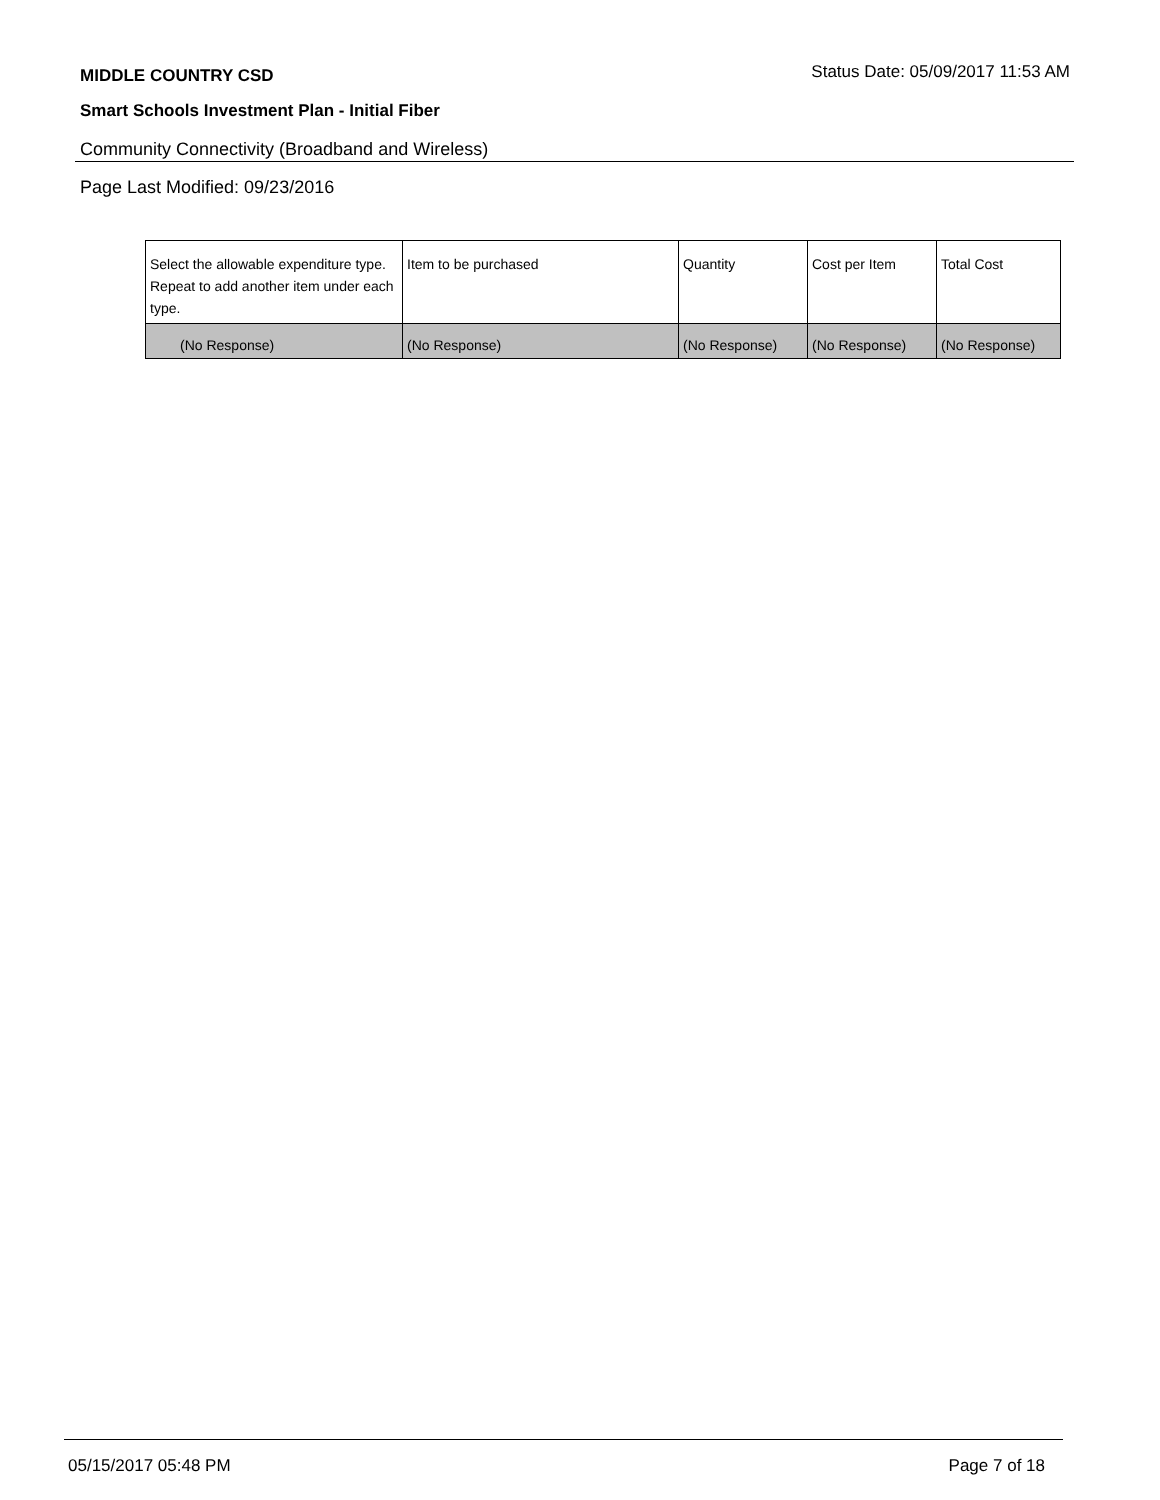MIDDLE COUNTRY CSD
Status Date: 05/09/2017 11:53 AM
Smart Schools Investment Plan - Initial Fiber
Community Connectivity (Broadband and Wireless)
Page Last Modified: 09/23/2016
| Select the allowable expenditure type. Repeat to add another item under each type. | Item to be purchased | Quantity | Cost per Item | Total Cost |
| --- | --- | --- | --- | --- |
| (No Response) | (No Response) | (No Response) | (No Response) | (No Response) |
05/15/2017 05:48 PM Page 7 of 18